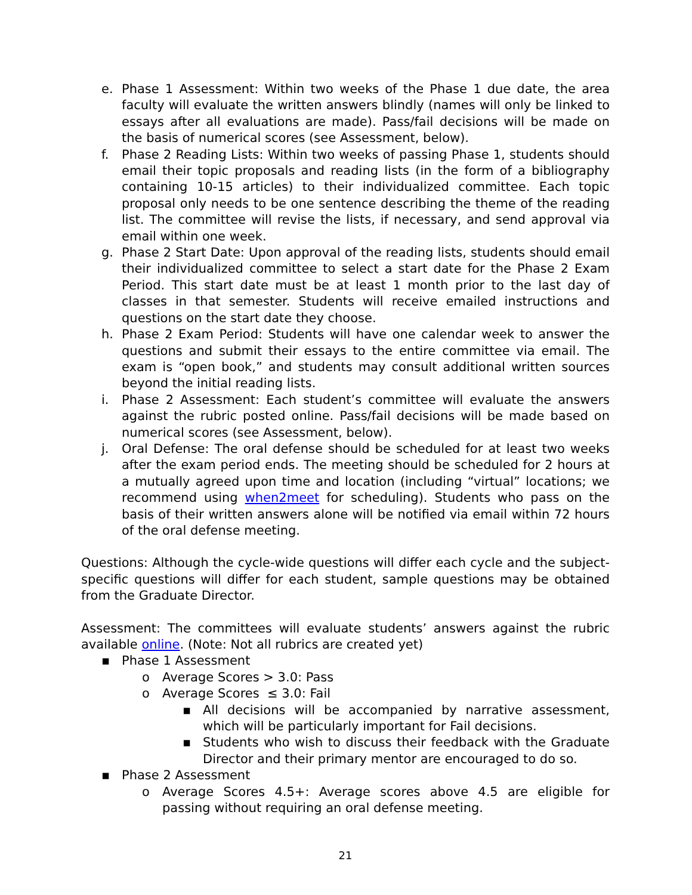e. Phase 1 Assessment: Within two weeks of the Phase 1 due date, the area faculty will evaluate the written answers blindly (names will only be linked to essays after all evaluations are made). Pass/fail decisions will be made on the basis of numerical scores (see Assessment, below).
f. Phase 2 Reading Lists: Within two weeks of passing Phase 1, students should email their topic proposals and reading lists (in the form of a bibliography containing 10-15 articles) to their individualized committee. Each topic proposal only needs to be one sentence describing the theme of the reading list. The committee will revise the lists, if necessary, and send approval via email within one week.
g. Phase 2 Start Date: Upon approval of the reading lists, students should email their individualized committee to select a start date for the Phase 2 Exam Period. This start date must be at least 1 month prior to the last day of classes in that semester. Students will receive emailed instructions and questions on the start date they choose.
h. Phase 2 Exam Period: Students will have one calendar week to answer the questions and submit their essays to the entire committee via email. The exam is “open book,” and students may consult additional written sources beyond the initial reading lists.
i. Phase 2 Assessment: Each student’s committee will evaluate the answers against the rubric posted online. Pass/fail decisions will be made based on numerical scores (see Assessment, below).
j. Oral Defense: The oral defense should be scheduled for at least two weeks after the exam period ends. The meeting should be scheduled for 2 hours at a mutually agreed upon time and location (including “virtual” locations; we recommend using when2meet for scheduling). Students who pass on the basis of their written answers alone will be notified via email within 72 hours of the oral defense meeting.
Questions: Although the cycle-wide questions will differ each cycle and the subject-specific questions will differ for each student, sample questions may be obtained from the Graduate Director.
Assessment: The committees will evaluate students’ answers against the rubric available online. (Note: Not all rubrics are created yet)
▪ Phase 1 Assessment
o Average Scores > 3.0: Pass
o Average Scores ≤ 3.0: Fail
▪ All decisions will be accompanied by narrative assessment, which will be particularly important for Fail decisions.
▪ Students who wish to discuss their feedback with the Graduate Director and their primary mentor are encouraged to do so.
▪ Phase 2 Assessment
o Average Scores 4.5+: Average scores above 4.5 are eligible for passing without requiring an oral defense meeting.
21